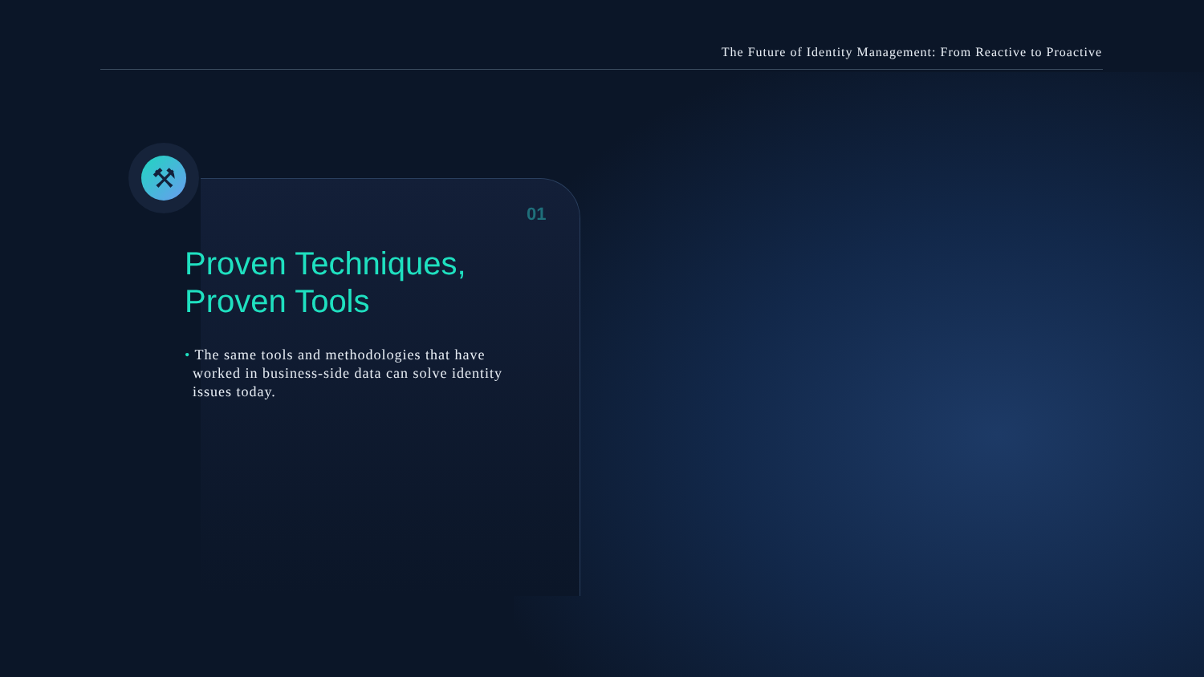The Future of Identity Management: From Reactive to Proactive
⚒
01
Proven Techniques, Proven Tools
• The same tools and methodologies that have worked in business-side data can solve identity issues today.